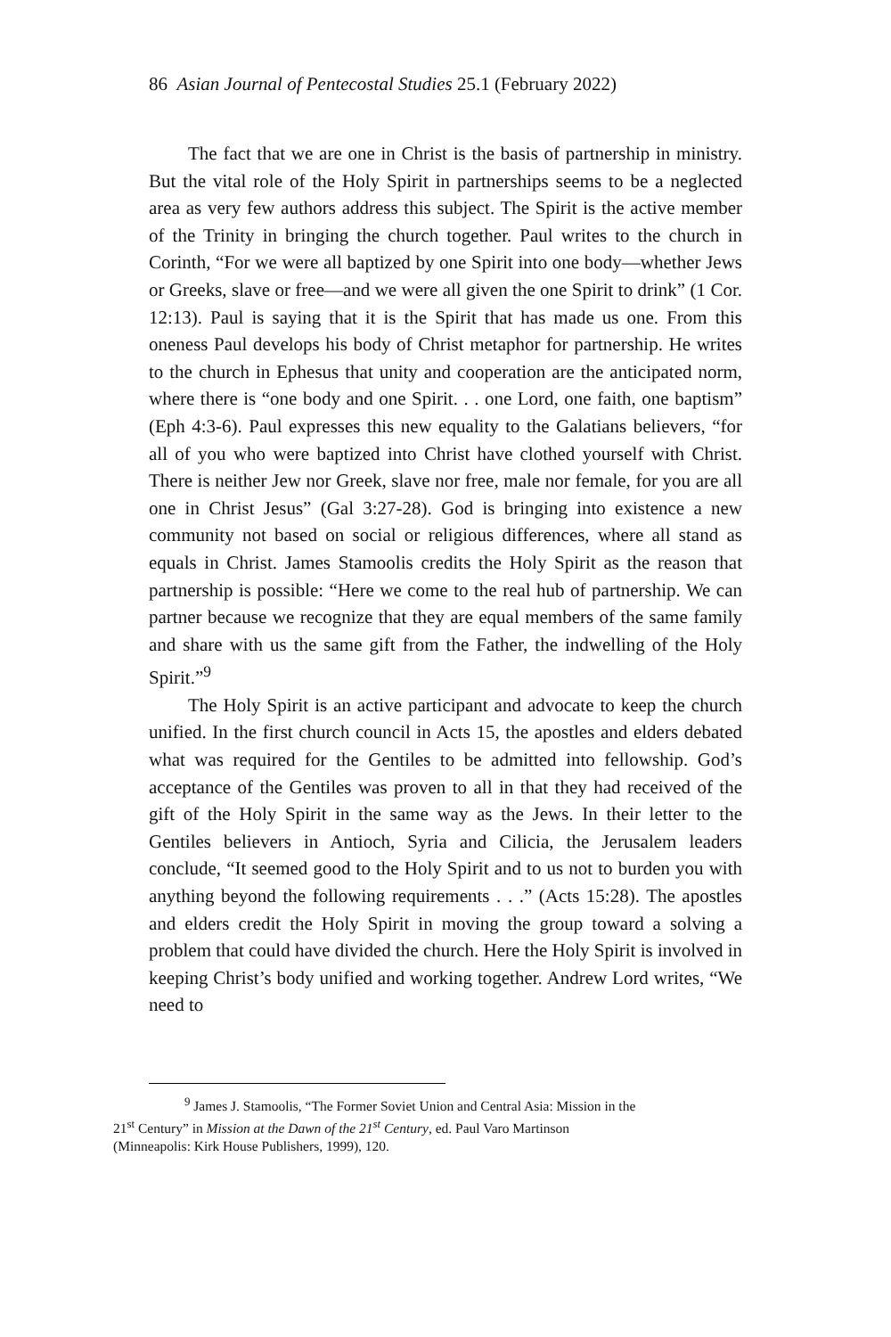86 Asian Journal of Pentecostal Studies 25.1 (February 2022)
The fact that we are one in Christ is the basis of partnership in ministry. But the vital role of the Holy Spirit in partnerships seems to be a neglected area as very few authors address this subject. The Spirit is the active member of the Trinity in bringing the church together. Paul writes to the church in Corinth, “For we were all baptized by one Spirit into one body—whether Jews or Greeks, slave or free—and we were all given the one Spirit to drink” (1 Cor. 12:13). Paul is saying that it is the Spirit that has made us one. From this oneness Paul develops his body of Christ metaphor for partnership. He writes to the church in Ephesus that unity and cooperation are the anticipated norm, where there is “one body and one Spirit. . . one Lord, one faith, one baptism” (Eph 4:3-6). Paul expresses this new equality to the Galatians believers, “for all of you who were baptized into Christ have clothed yourself with Christ. There is neither Jew nor Greek, slave nor free, male nor female, for you are all one in Christ Jesus” (Gal 3:27-28). God is bringing into existence a new community not based on social or religious differences, where all stand as equals in Christ. James Stamoolis credits the Holy Spirit as the reason that partnership is possible: “Here we come to the real hub of partnership. We can partner because we recognize that they are equal members of the same family and share with us the same gift from the Father, the indwelling of the Holy Spirit.”<sup>9</sup>
The Holy Spirit is an active participant and advocate to keep the church unified. In the first church council in Acts 15, the apostles and elders debated what was required for the Gentiles to be admitted into fellowship. God’s acceptance of the Gentiles was proven to all in that they had received of the gift of the Holy Spirit in the same way as the Jews. In their letter to the Gentiles believers in Antioch, Syria and Cilicia, the Jerusalem leaders conclude, “It seemed good to the Holy Spirit and to us not to burden you with anything beyond the following requirements . . .” (Acts 15:28). The apostles and elders credit the Holy Spirit in moving the group toward a solving a problem that could have divided the church. Here the Holy Spirit is involved in keeping Christ’s body unified and working together. Andrew Lord writes, “We need to
<sup>9</sup> James J. Stamoolis, “The Former Soviet Union and Central Asia: Mission in the
21<sup>st</sup> Century” in Mission at the Dawn of the 21<sup>st</sup> Century, ed. Paul Varo Martinson
(Minneapolis: Kirk House Publishers, 1999), 120.